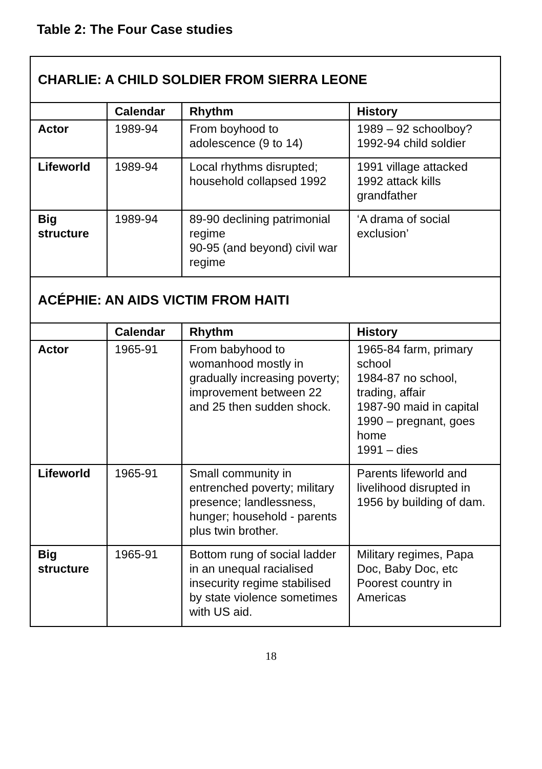Table 2: The Four Case studies
| CHARLIE: A CHILD SOLDIER FROM SIERRA LEONE | | | |
| | Calendar | Rhythm | History |
| Actor | 1989-94 | From boyhood to adolescence (9 to 14) | 1989 – 92 schoolboy? 1992-94 child soldier |
| Lifeworld | 1989-94 | Local rhythms disrupted; household collapsed 1992 | 1991 village attacked 1992 attack kills grandfather |
| Big structure | 1989-94 | 89-90 declining patrimonial regime 90-95 (and beyond) civil war regime | ‘A drama of social exclusion’ |
| ACÉPHIE: AN AIDS VICTIM FROM HAITI | | | |
| | Calendar | Rhythm | History |
| Actor | 1965-91 | From babyhood to womanhood mostly in gradually increasing poverty; improvement between 22 and 25 then sudden shock. | 1965-84 farm, primary school 1984-87 no school, trading, affair 1987-90 maid in capital 1990 – pregnant, goes home 1991 – dies |
| Lifeworld | 1965-91 | Small community in entrenched poverty; military presence; landlessness, hunger; household - parents plus twin brother. | Parents lifeworld and livelihood disrupted in 1956 by building of dam. |
| Big structure | 1965-91 | Bottom rung of social ladder in an unequal racialised insecurity regime stabilised by state violence sometimes with US aid. | Military regimes, Papa Doc, Baby Doc, etc Poorest country in Americas |
18